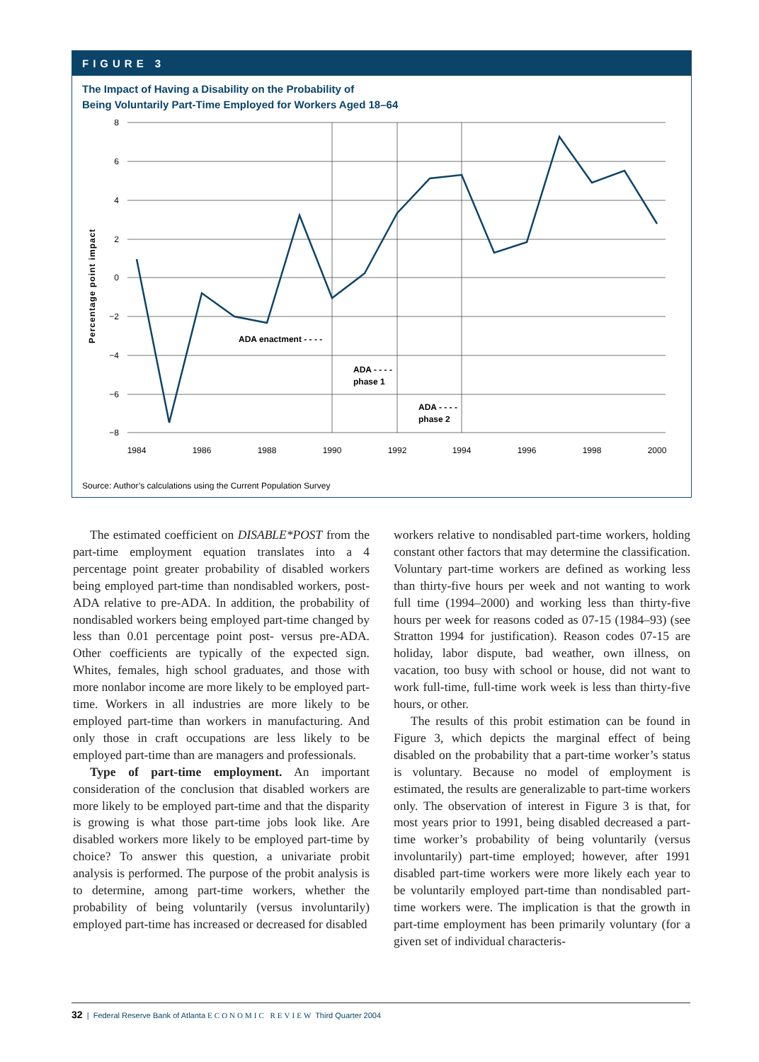FIGURE 3
The Impact of Having a Disability on the Probability of
Being Voluntarily Part-Time Employed for Workers Aged 18–64
8
6
4
2
0
−2
−4
−6
−8
1984
1986
1988
1990
1992
1994
1996
1998
2000
Percentage point impact
ADA enactment - - - -
ADA - - - -
phase 1
ADA - - - -
phase 2
Source: Author’s calculations using the Current Population Survey
The estimated coefficient on DISABLE*POST from the part-time employment equation translates into a 4 percentage point greater probability of disabled workers being employed part-time than nondisabled workers, post-ADA relative to pre-ADA. In addition, the probability of nondisabled workers being employed part-time changed by less than 0.01 percentage point post- versus pre-ADA. Other coefficients are typically of the expected sign. Whites, females, high school graduates, and those with more nonlabor income are more likely to be employed part-time. Workers in all industries are more likely to be employed part-time than workers in manufacturing. And only those in craft occupations are less likely to be employed part-time than are managers and professionals.
Type of part-time employment. An important consideration of the conclusion that disabled workers are more likely to be employed part-time and that the disparity is growing is what those part-time jobs look like. Are disabled workers more likely to be employed part-time by choice? To answer this question, a univariate probit analysis is performed. The purpose of the probit analysis is to determine, among part-time workers, whether the probability of being voluntarily (versus involuntarily) employed part-time has increased or decreased for disabled
workers relative to nondisabled part-time workers, holding constant other factors that may determine the classification. Voluntary part-time workers are defined as working less than thirty-five hours per week and not wanting to work full time (1994–2000) and working less than thirty-five hours per week for reasons coded as 07-15 (1984–93) (see Stratton 1994 for justification). Reason codes 07-15 are holiday, labor dispute, bad weather, own illness, on vacation, too busy with school or house, did not want to work full-time, full-time work week is less than thirty-five hours, or other.
The results of this probit estimation can be found in Figure 3, which depicts the marginal effect of being disabled on the probability that a part-time worker’s status is voluntary. Because no model of employment is estimated, the results are generalizable to part-time workers only. The observation of interest in Figure 3 is that, for most years prior to 1991, being disabled decreased a part-time worker’s probability of being voluntarily (versus involuntarily) part-time employed; however, after 1991 disabled part-time workers were more likely each year to be voluntarily employed part-time than nondisabled part-time workers were. The implication is that the growth in part-time employment has been primarily voluntary (for a given set of individual characteris-
32 | Federal Reserve Bank of Atlanta ECONOMIC REVIEW Third Quarter 2004